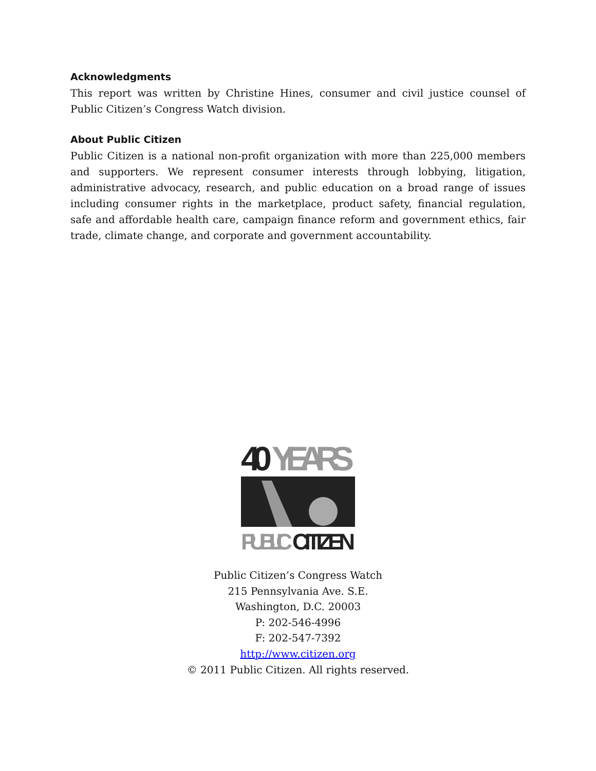Acknowledgments
This report was written by Christine Hines, consumer and civil justice counsel of Public Citizen’s Congress Watch division.
About Public Citizen
Public Citizen is a national non-profit organization with more than 225,000 members and supporters. We represent consumer interests through lobbying, litigation, administrative advocacy, research, and public education on a broad range of issues including consumer rights in the marketplace, product safety, financial regulation, safe and affordable health care, campaign finance reform and government ethics, fair trade, climate change, and corporate and government accountability.
40
YEARS
PUBLIC
CITIZEN
Public Citizen’s Congress Watch
215 Pennsylvania Ave. S.E.
Washington, D.C. 20003
P: 202-546-4996
F: 202-547-7392
http://www.citizen.org
© 2011 Public Citizen. All rights reserved.